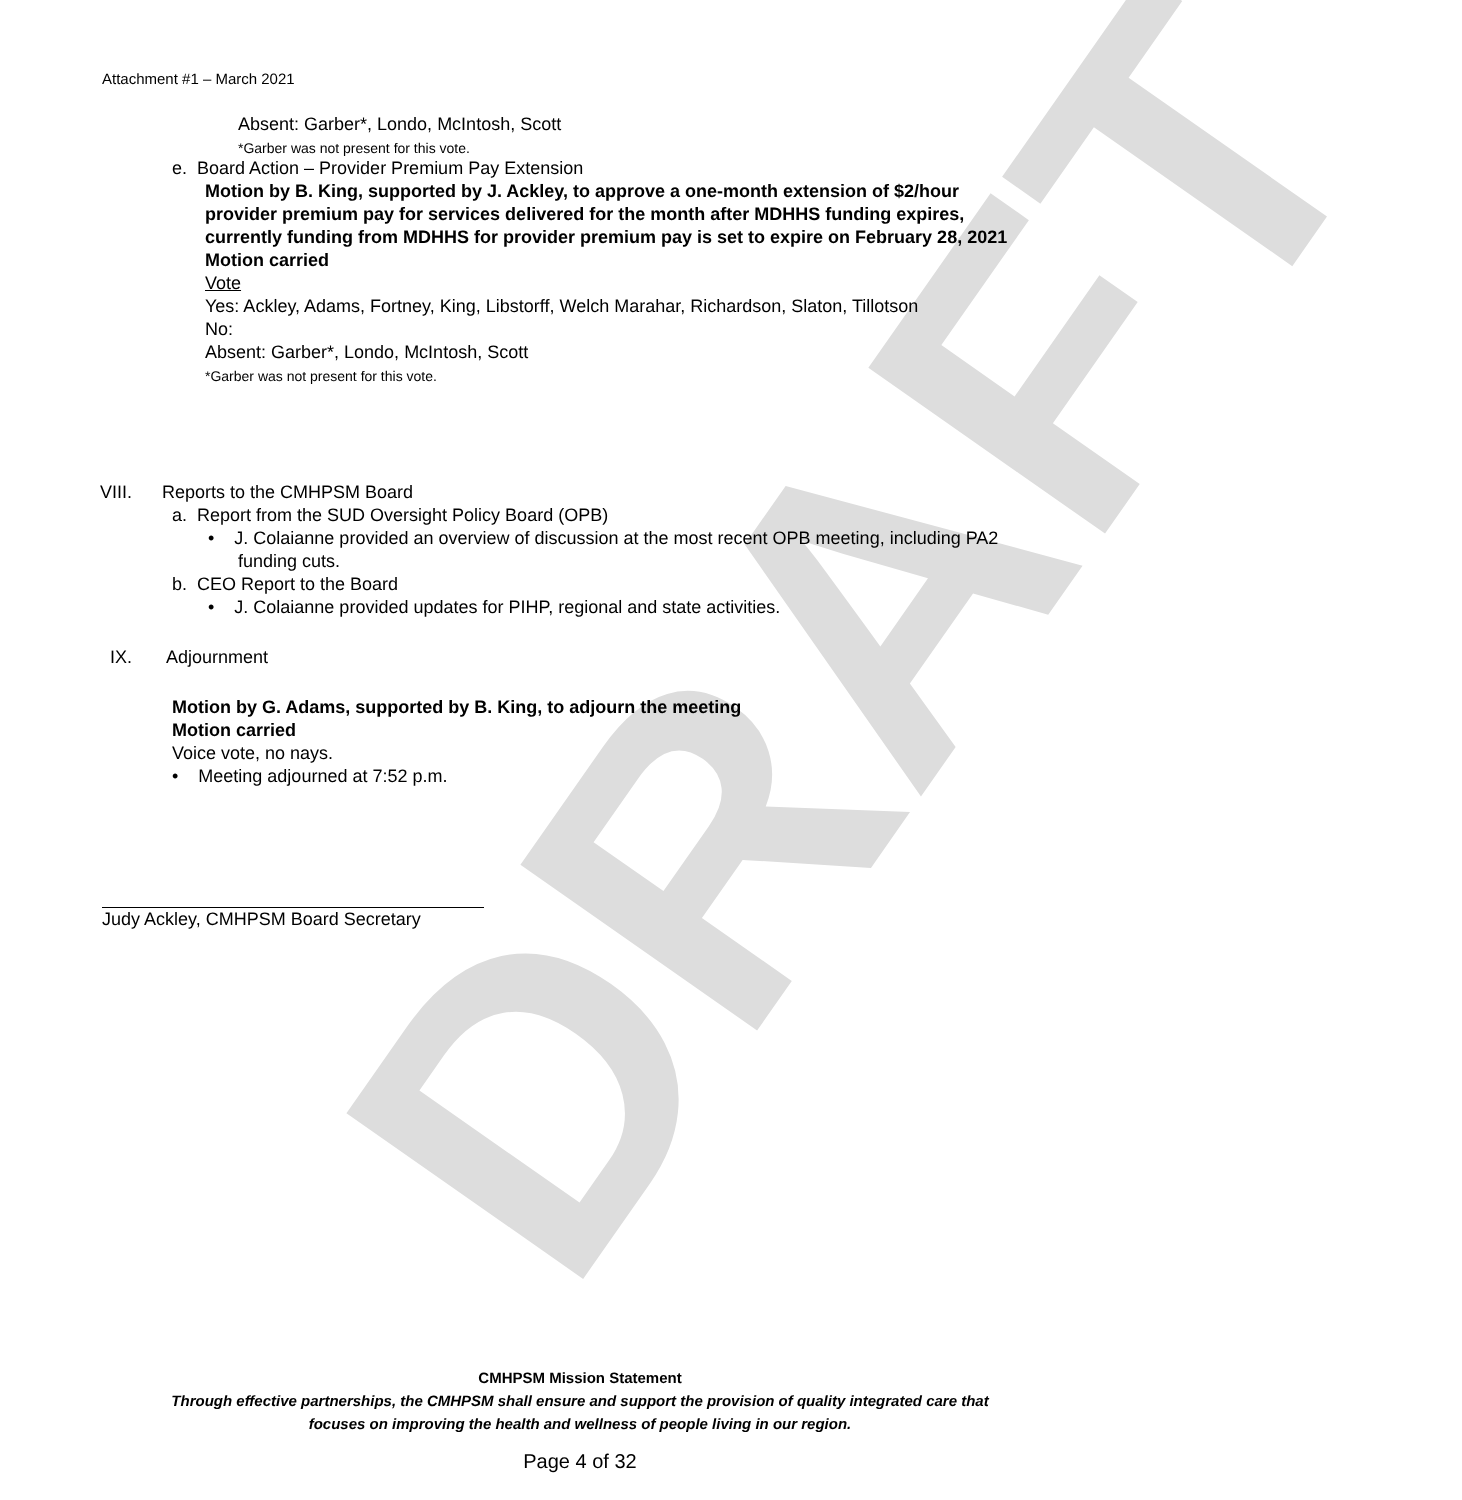DRAFT
Attachment #1 – March 2021
Absent: Garber*, Londo, McIntosh, Scott
*Garber was not present for this vote.
e. Board Action – Provider Premium Pay Extension
Motion by B. King, supported by J. Ackley, to approve a one-month extension of $2/hour provider premium pay for services delivered for the month after MDHHS funding expires, currently funding from MDHHS for provider premium pay is set to expire on February 28, 2021
Motion carried
Vote
Yes: Ackley, Adams, Fortney, King, Libstorff, Welch Marahar, Richardson, Slaton, Tillotson
No:
Absent: Garber*, Londo, McIntosh, Scott
*Garber was not present for this vote.
VIII. Reports to the CMHPSM Board
a. Report from the SUD Oversight Policy Board (OPB)
• J. Colaianne provided an overview of discussion at the most recent OPB meeting, including PA2 funding cuts.
b. CEO Report to the Board
• J. Colaianne provided updates for PIHP, regional and state activities.
IX. Adjournment
Motion by G. Adams, supported by B. King, to adjourn the meeting
Motion carried
Voice vote, no nays.
• Meeting adjourned at 7:52 p.m.
Judy Ackley, CMHPSM Board Secretary
CMHPSM Mission Statement
Through effective partnerships, the CMHPSM shall ensure and support the provision of quality integrated care that
focuses on improving the health and wellness of people living in our region.
Page 4 of 32